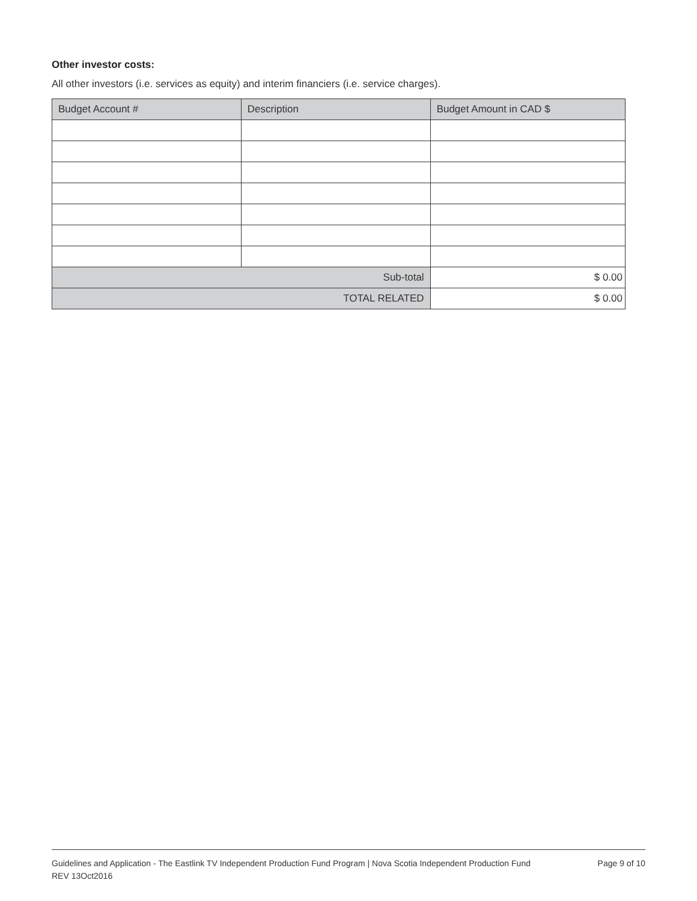Other investor costs:
All other investors (i.e. services as equity) and interim financiers (i.e. service charges).
| Budget Account # | Description | Budget Amount in CAD $ |
| --- | --- | --- |
| Sub-total | | $ 0.00 |
| TOTAL RELATED | | $ 0.00 |
Guidelines and Application - The Eastlink TV Independent Production Fund Program | Nova Scotia Independent Production Fund
REV 13Oct2016
Page 9 of 10